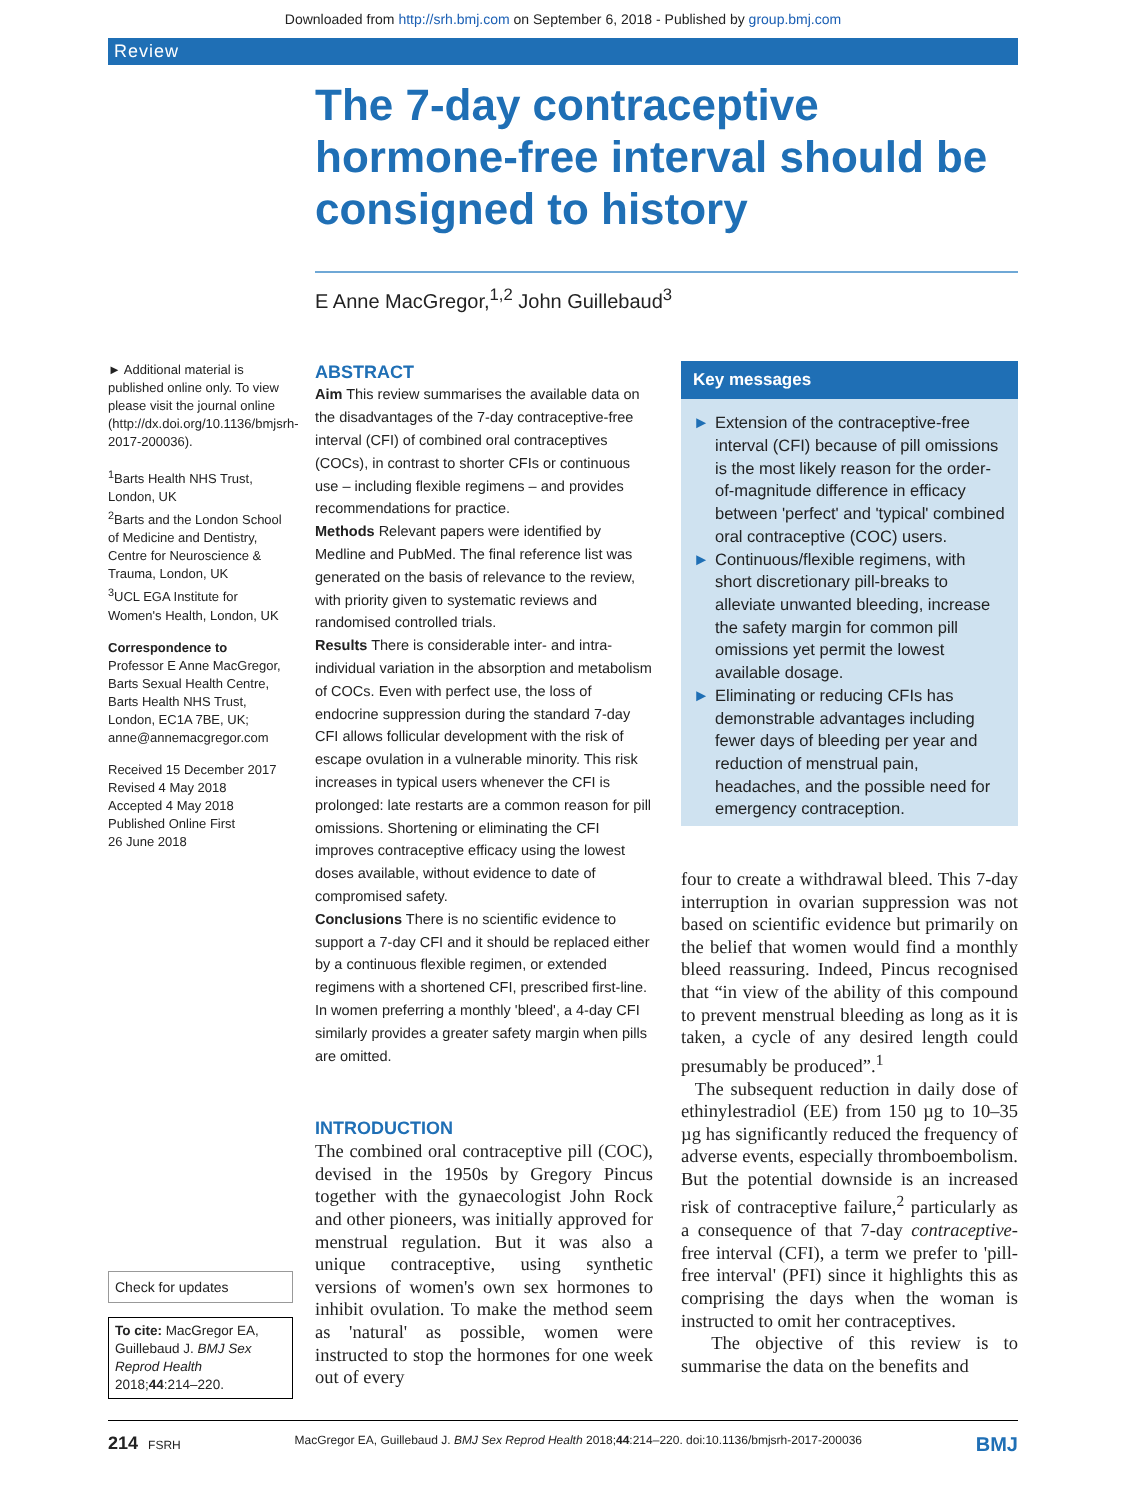Downloaded from http://srh.bmj.com on September 6, 2018 - Published by group.bmj.com
Review
The 7-day contraceptive hormone-free interval should be consigned to history
E Anne MacGregor,<sup>1,2</sup> John Guillebaud<sup>3</sup>
► Additional material is published online only. To view please visit the journal online (http://dx.doi.org/10.1136/bmjsrh-2017-200036).
<sup>1</sup> Barts Health NHS Trust, London, UK
<sup>2</sup> Barts and the London School of Medicine and Dentistry, Centre for Neuroscience & Trauma, London, UK
<sup>3</sup> UCL EGA Institute for Women's Health, London, UK
Correspondence to
Professor E Anne MacGregor, Barts Sexual Health Centre, Barts Health NHS Trust, London, EC1A 7BE, UK; anne@annemacgregor.com
Received 15 December 2017
Revised 4 May 2018
Accepted 4 May 2018
Published Online First
26 June 2018
Check for updates
To cite: MacGregor EA, Guillebaud J. BMJ Sex Reprod Health 2018;44:214–220.
ABSTRACT
Aim This review summarises the available data on the disadvantages of the 7-day contraceptive-free interval (CFI) of combined oral contraceptives (COCs), in contrast to shorter CFIs or continuous use – including flexible regimens – and provides recommendations for practice.
Methods Relevant papers were identified by Medline and PubMed. The final reference list was generated on the basis of relevance to the review, with priority given to systematic reviews and randomised controlled trials.
Results There is considerable inter- and intra-individual variation in the absorption and metabolism of COCs. Even with perfect use, the loss of endocrine suppression during the standard 7-day CFI allows follicular development with the risk of escape ovulation in a vulnerable minority. This risk increases in typical users whenever the CFI is prolonged: late restarts are a common reason for pill omissions. Shortening or eliminating the CFI improves contraceptive efficacy using the lowest doses available, without evidence to date of compromised safety.
Conclusions There is no scientific evidence to support a 7-day CFI and it should be replaced either by a continuous flexible regimen, or extended regimens with a shortened CFI, prescribed first-line. In women preferring a monthly 'bleed', a 4-day CFI similarly provides a greater safety margin when pills are omitted.
INTRODUCTION
The combined oral contraceptive pill (COC), devised in the 1950s by Gregory Pincus together with the gynaecologist John Rock and other pioneers, was initially approved for menstrual regulation. But it was also a unique contraceptive, using synthetic versions of women's own sex hormones to inhibit ovulation. To make the method seem as 'natural' as possible, women were instructed to stop the hormones for one week out of every
Key messages
► Extension of the contraceptive-free interval (CFI) because of pill omissions is the most likely reason for the order-of-magnitude difference in efficacy between 'perfect' and 'typical' combined oral contraceptive (COC) users.
► Continuous/flexible regimens, with short discretionary pill-breaks to alleviate unwanted bleeding, increase the safety margin for common pill omissions yet permit the lowest available dosage.
► Eliminating or reducing CFIs has demonstrable advantages including fewer days of bleeding per year and reduction of menstrual pain, headaches, and the possible need for emergency contraception.
four to create a withdrawal bleed. This 7-day interruption in ovarian suppression was not based on scientific evidence but primarily on the belief that women would find a monthly bleed reassuring. Indeed, Pincus recognised that “in view of the ability of this compound to prevent menstrual bleeding as long as it is taken, a cycle of any desired length could presumably be produced”.<sup>1</sup>
The subsequent reduction in daily dose of ethinylestradiol (EE) from 150 µg to 10–35 µg has significantly reduced the frequency of adverse events, especially thromboembolism. But the potential downside is an increased risk of contraceptive failure,<sup>2</sup> particularly as a consequence of that 7-day contraceptive-free interval (CFI), a term we prefer to 'pill-free interval' (PFI) since it highlights this as comprising the days when the woman is instructed to omit her contraceptives.
The objective of this review is to summarise the data on the benefits and
214 FSRH MacGregor EA, Guillebaud J. BMJ Sex Reprod Health 2018;44:214–220. doi:10.1136/bmjsrh-2017-200036 BMJ